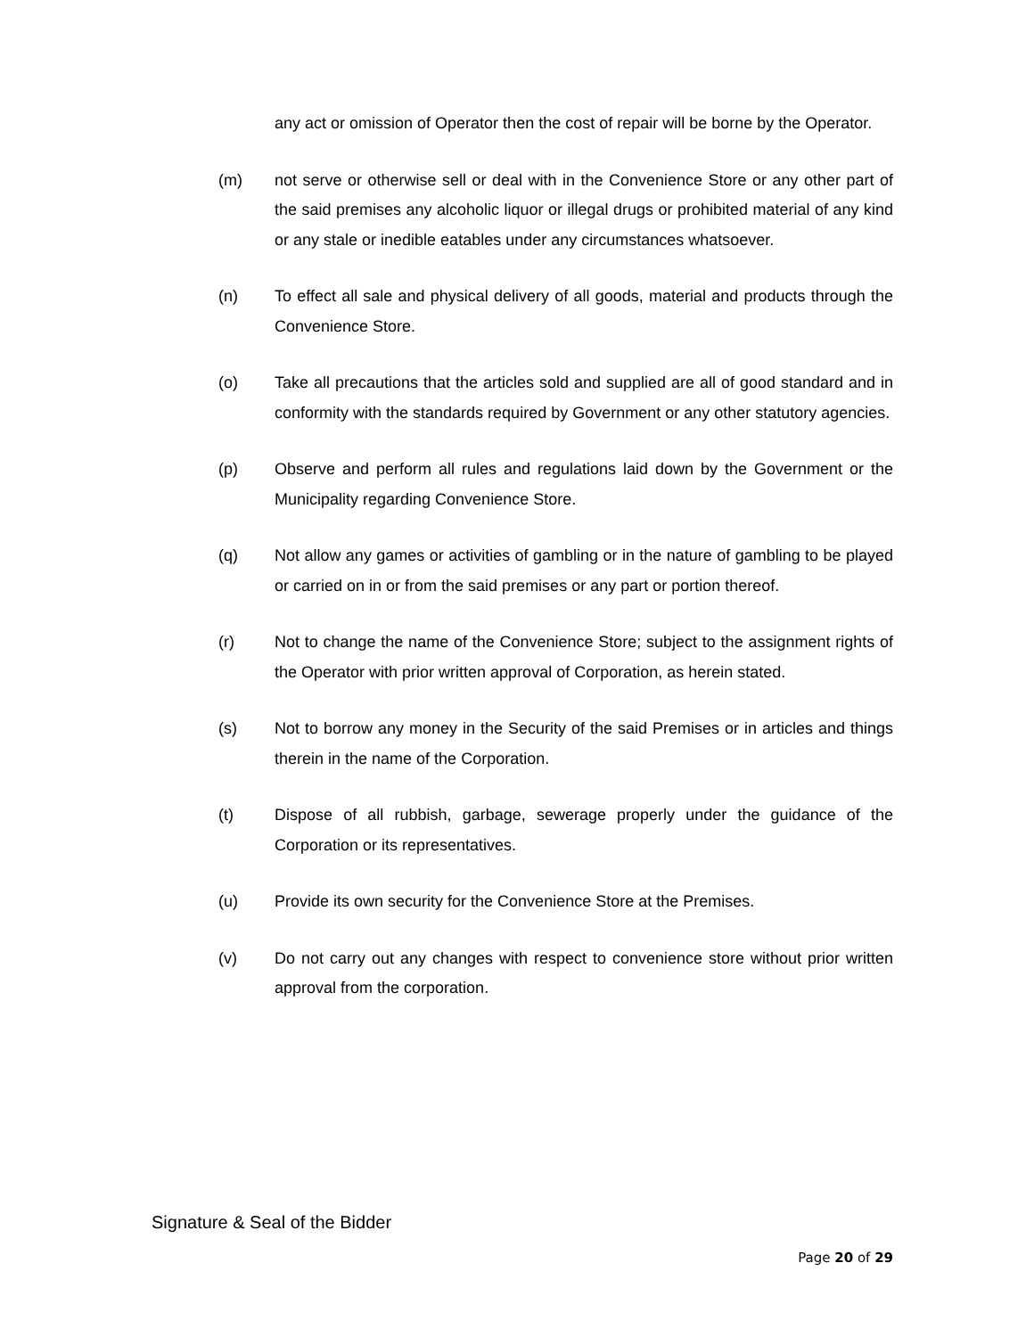any act or omission of Operator then the cost of repair will be borne by the Operator.
(m) not serve or otherwise sell or deal with in the Convenience Store or any other part of the said premises any alcoholic liquor or illegal drugs or prohibited material of any kind or any stale or inedible eatables under any circumstances whatsoever.
(n) To effect all sale and physical delivery of all goods, material and products through the Convenience Store.
(o) Take all precautions that the articles sold and supplied are all of good standard and in conformity with the standards required by Government or any other statutory agencies.
(p) Observe and perform all rules and regulations laid down by the Government or the Municipality regarding Convenience Store.
(q) Not allow any games or activities of gambling or in the nature of gambling to be played or carried on in or from the said premises or any part or portion thereof.
(r) Not to change the name of the Convenience Store; subject to the assignment rights of the Operator with prior written approval of Corporation, as herein stated.
(s) Not to borrow any money in the Security of the said Premises or in articles and things therein in the name of the Corporation.
(t) Dispose of all rubbish, garbage, sewerage properly under the guidance of the Corporation or its representatives.
(u) Provide its own security for the Convenience Store at the Premises.
(v) Do not carry out any changes with respect to convenience store without prior written approval from the corporation.
Signature & Seal of the Bidder
Page 20 of 29